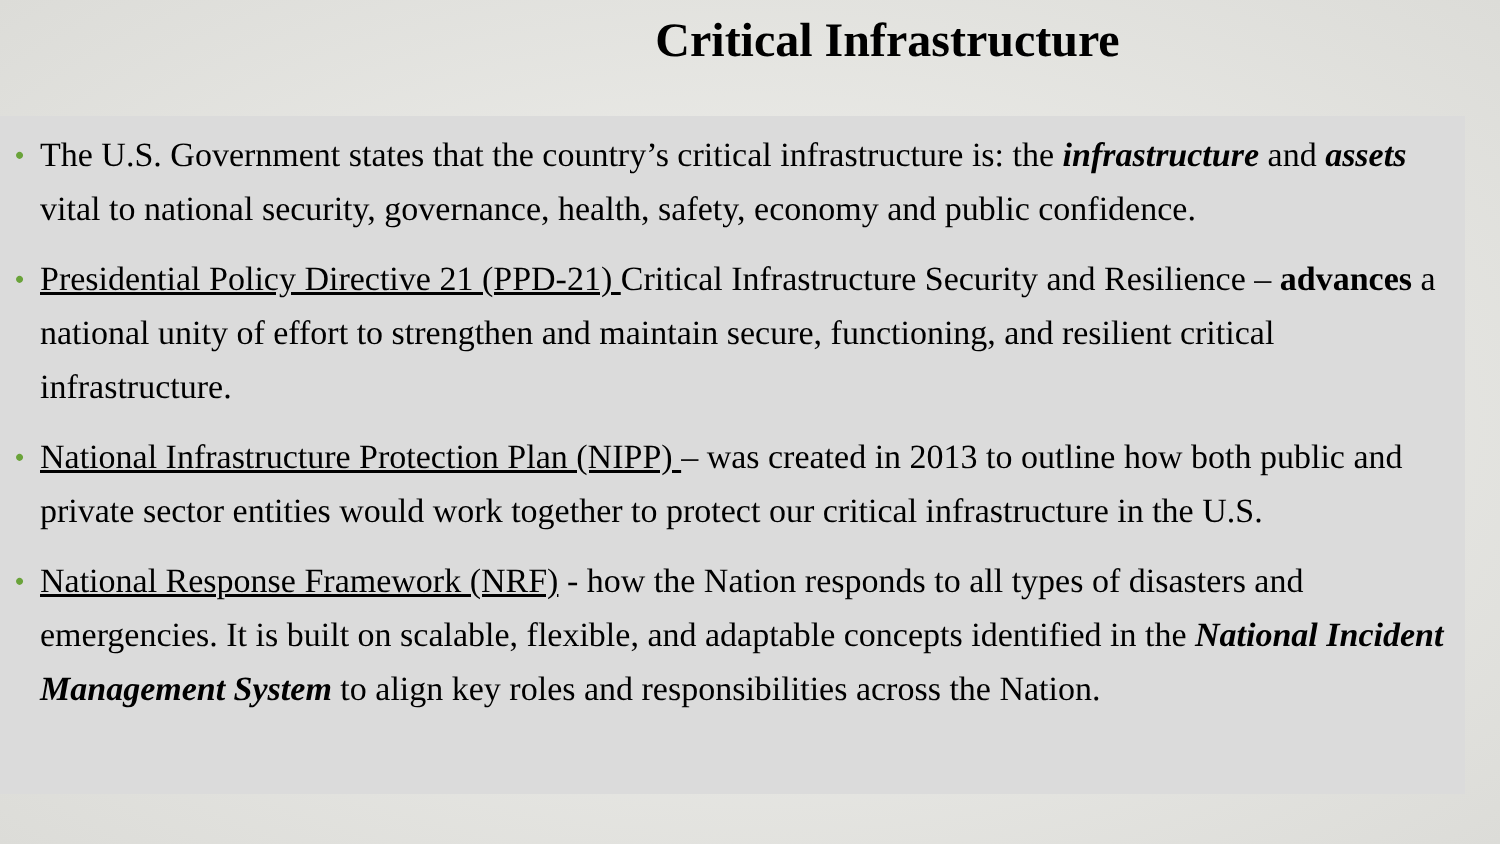Critical Infrastructure
• The U.S. Government states that the country’s critical infrastructure is: the infrastructure and assets vital to national security, governance, health, safety, economy and public confidence.
• Presidential Policy Directive 21 (PPD-21) Critical Infrastructure Security and Resilience – advances a national unity of effort to strengthen and maintain secure, functioning, and resilient critical infrastructure.
• National Infrastructure Protection Plan (NIPP) – was created in 2013 to outline how both public and private sector entities would work together to protect our critical infrastructure in the U.S.
• National Response Framework (NRF) - how the Nation responds to all types of disasters and emergencies. It is built on scalable, flexible, and adaptable concepts identified in the National Incident Management System to align key roles and responsibilities across the Nation.